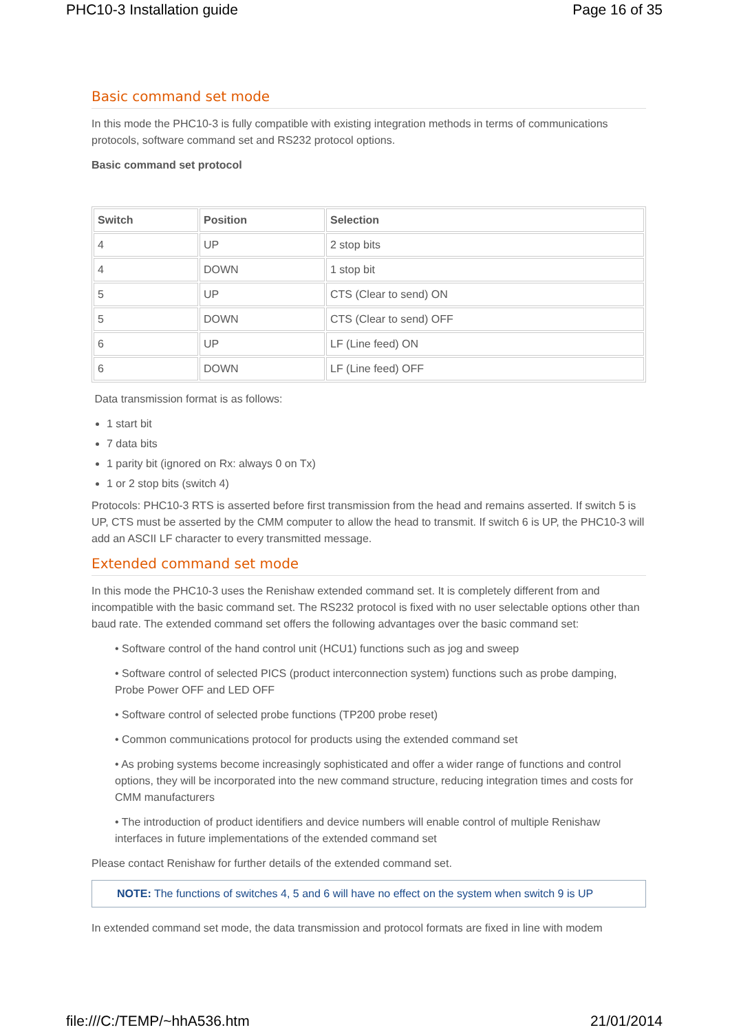PHC10-3 Installation guide Page 16 of 35
Basic command set mode
In this mode the PHC10-3 is fully compatible with existing integration methods in terms of communications protocols, software command set and RS232 protocol options.
Basic command set protocol
| Switch | Position | Selection |
| --- | --- | --- |
| 4 | UP | 2 stop bits |
| 4 | DOWN | 1 stop bit |
| 5 | UP | CTS (Clear to send) ON |
| 5 | DOWN | CTS (Clear to send) OFF |
| 6 | UP | LF (Line feed) ON |
| 6 | DOWN | LF (Line feed) OFF |
Data transmission format is as follows:
1 start bit
7 data bits
1 parity bit (ignored on Rx: always 0 on Tx)
1 or 2 stop bits (switch 4)
Protocols: PHC10-3 RTS is asserted before first transmission from the head and remains asserted. If switch 5 is UP, CTS must be asserted by the CMM computer to allow the head to transmit. If switch 6 is UP, the PHC10-3 will add an ASCII LF character to every transmitted message.
Extended command set mode
In this mode the PHC10-3 uses the Renishaw extended command set. It is completely different from and incompatible with the basic command set. The RS232 protocol is fixed with no user selectable options other than baud rate. The extended command set offers the following advantages over the basic command set:
• Software control of the hand control unit (HCU1) functions such as jog and sweep
• Software control of selected PICS (product interconnection system) functions such as probe damping, Probe Power OFF and LED OFF
• Software control of selected probe functions (TP200 probe reset)
• Common communications protocol for products using the extended command set
• As probing systems become increasingly sophisticated and offer a wider range of functions and control options, they will be incorporated into the new command structure, reducing integration times and costs for CMM manufacturers
• The introduction of product identifiers and device numbers will enable control of multiple Renishaw interfaces in future implementations of the extended command set
Please contact Renishaw for further details of the extended command set.
NOTE: The functions of switches 4, 5 and 6 will have no effect on the system when switch 9 is UP
In extended command set mode, the data transmission and protocol formats are fixed in line with modem
file:///C:/TEMP/~hhA536.htm 21/01/2014